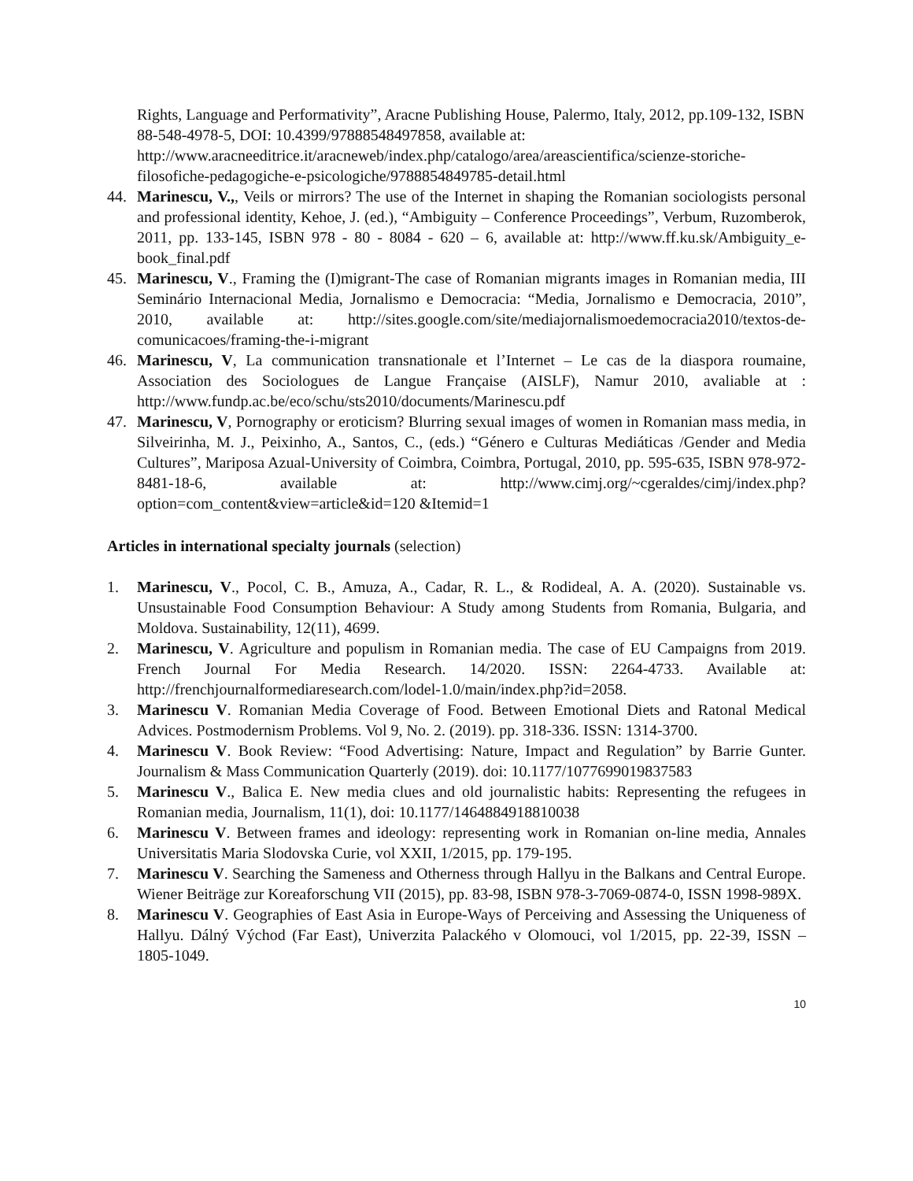Rights, Language and Performativity”, Aracne Publishing House, Palermo, Italy, 2012, pp.109-132, ISBN 88-548-4978-5, DOI: 10.4399/97888548497858, available at: http://www.aracneeditrice.it/aracneweb/index.php/catalogo/area/areascientifica/scienze-storiche-filosofiche-pedagogiche-e-psicologiche/9788854849785-detail.html
44. Marinescu, V.,, Veils or mirrors? The use of the Internet in shaping the Romanian sociologists personal and professional identity, Kehoe, J. (ed.), “Ambiguity – Conference Proceedings”, Verbum, Ruzomberok, 2011, pp. 133-145, ISBN 978 - 80 - 8084 - 620 – 6, available at: http://www.ff.ku.sk/Ambiguity_e-book_final.pdf
45. Marinescu, V., Framing the (I)migrant-The case of Romanian migrants images in Romanian media, III Seminário Internacional Media, Jornalismo e Democracia: “Media, Jornalismo e Democracia, 2010”, 2010, available at: http://sites.google.com/site/mediajornalismoedemocracia2010/textos-de-comunicacoes/framing-the-i-migrant
46. Marinescu, V, La communication transnationale et l’Internet – Le cas de la diaspora roumaine, Association des Sociologues de Langue Française (AISLF), Namur 2010, avaliable at : http://www.fundp.ac.be/eco/schu/sts2010/documents/Marinescu.pdf
47. Marinescu, V, Pornography or eroticism? Blurring sexual images of women in Romanian mass media, in Silveirinha, M. J., Peixinho, A., Santos, C., (eds.) “Género e Culturas Mediáticas /Gender and Media Cultures”, Mariposa Azual-University of Coimbra, Coimbra, Portugal, 2010, pp. 595-635, ISBN 978-972-8481-18-6, available at: http://www.cimj.org/~cgeraldes/cimj/index.php?option=com_content&view=article&id=120 &Itemid=1
Articles in international specialty journals (selection)
1. Marinescu, V., Pocol, C. B., Amuza, A., Cadar, R. L., & Rodideal, A. A. (2020). Sustainable vs. Unsustainable Food Consumption Behaviour: A Study among Students from Romania, Bulgaria, and Moldova. Sustainability, 12(11), 4699.
2. Marinescu, V. Agriculture and populism in Romanian media. The case of EU Campaigns from 2019. French Journal For Media Research. 14/2020. ISSN: 2264-4733. Available at: http://frenchjournalformediaresearch.com/lodel-1.0/main/index.php?id=2058.
3. Marinescu V. Romanian Media Coverage of Food. Between Emotional Diets and Ratonal Medical Advices. Postmodernism Problems. Vol 9, No. 2. (2019). pp. 318-336. ISSN: 1314-3700.
4. Marinescu V. Book Review: “Food Advertising: Nature, Impact and Regulation” by Barrie Gunter. Journalism & Mass Communication Quarterly (2019). doi: 10.1177/1077699019837583
5. Marinescu V., Balica E. New media clues and old journalistic habits: Representing the refugees in Romanian media, Journalism, 11(1), doi: 10.1177/1464884918810038
6. Marinescu V. Between frames and ideology: representing work in Romanian on-line media, Annales Universitatis Maria Slodovska Curie, vol XXII, 1/2015, pp. 179-195.
7. Marinescu V. Searching the Sameness and Otherness through Hallyu in the Balkans and Central Europe. Wiener Beiträge zur Koreaforschung VII (2015), pp. 83-98, ISBN 978-3-7069-0874-0, ISSN 1998-989X.
8. Marinescu V. Geographies of East Asia in Europe-Ways of Perceiving and Assessing the Uniqueness of Hallyu. Dálný Východ (Far East), Univerzita Palackého v Olomouci, vol 1/2015, pp. 22-39, ISSN – 1805-1049.
10